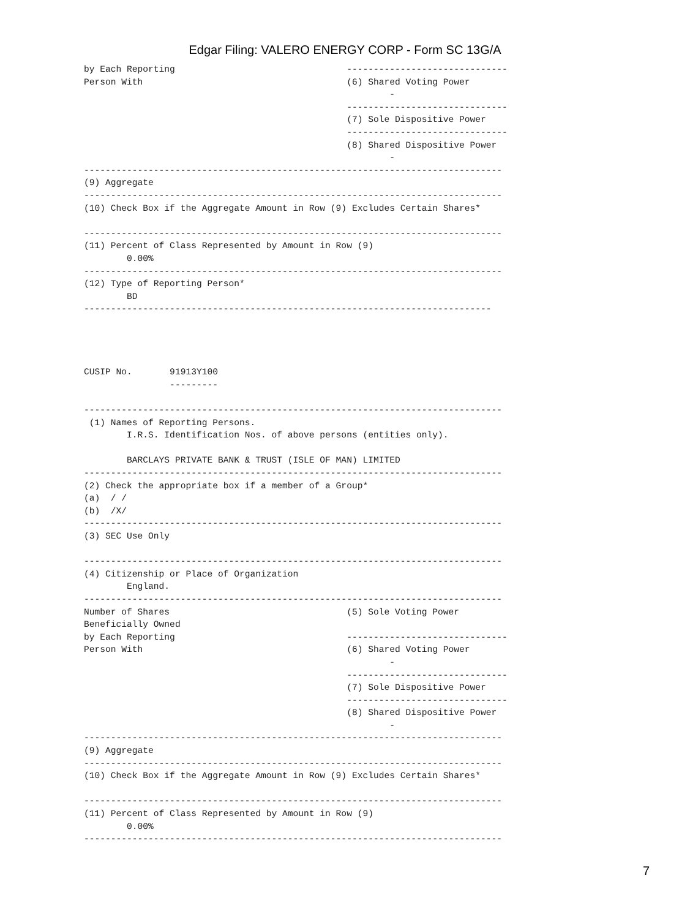Edgar Filing: VALERO ENERGY CORP - Form SC 13G/A
by Each Reporting                                ------------------------------
Person With                                      (6) Shared Voting Power
                                                         -
                                                 ------------------------------
                                                 (7) Sole Dispositive Power
                                                 ------------------------------
                                                 (8) Shared Dispositive Power
                                                         -
------------------------------------------------------------------------------
(9) Aggregate
------------------------------------------------------------------------------
(10) Check Box if the Aggregate Amount in Row (9) Excludes Certain Shares*

------------------------------------------------------------------------------
(11) Percent of Class Represented by Amount in Row (9)
        0.00%
------------------------------------------------------------------------------
(12) Type of Reporting Person*
        BD
----------------------------------------------------------------------------




CUSIP No.       91913Y100
                ---------

------------------------------------------------------------------------------
 (1) Names of Reporting Persons.
        I.R.S. Identification Nos. of above persons (entities only).

        BARCLAYS PRIVATE BANK & TRUST (ISLE OF MAN) LIMITED
------------------------------------------------------------------------------
(2) Check the appropriate box if a member of a Group*
(a)  / /
(b)  /X/
------------------------------------------------------------------------------
(3) SEC Use Only

------------------------------------------------------------------------------
(4) Citizenship or Place of Organization
        England.
------------------------------------------------------------------------------
Number of Shares                                 (5) Sole Voting Power
Beneficially Owned
by Each Reporting                                ------------------------------
Person With                                      (6) Shared Voting Power
                                                         -
                                                 ------------------------------
                                                 (7) Sole Dispositive Power
                                                 ------------------------------
                                                 (8) Shared Dispositive Power
                                                         -
------------------------------------------------------------------------------
(9) Aggregate
------------------------------------------------------------------------------
(10) Check Box if the Aggregate Amount in Row (9) Excludes Certain Shares*

------------------------------------------------------------------------------
(11) Percent of Class Represented by Amount in Row (9)
        0.00%
------------------------------------------------------------------------------
7